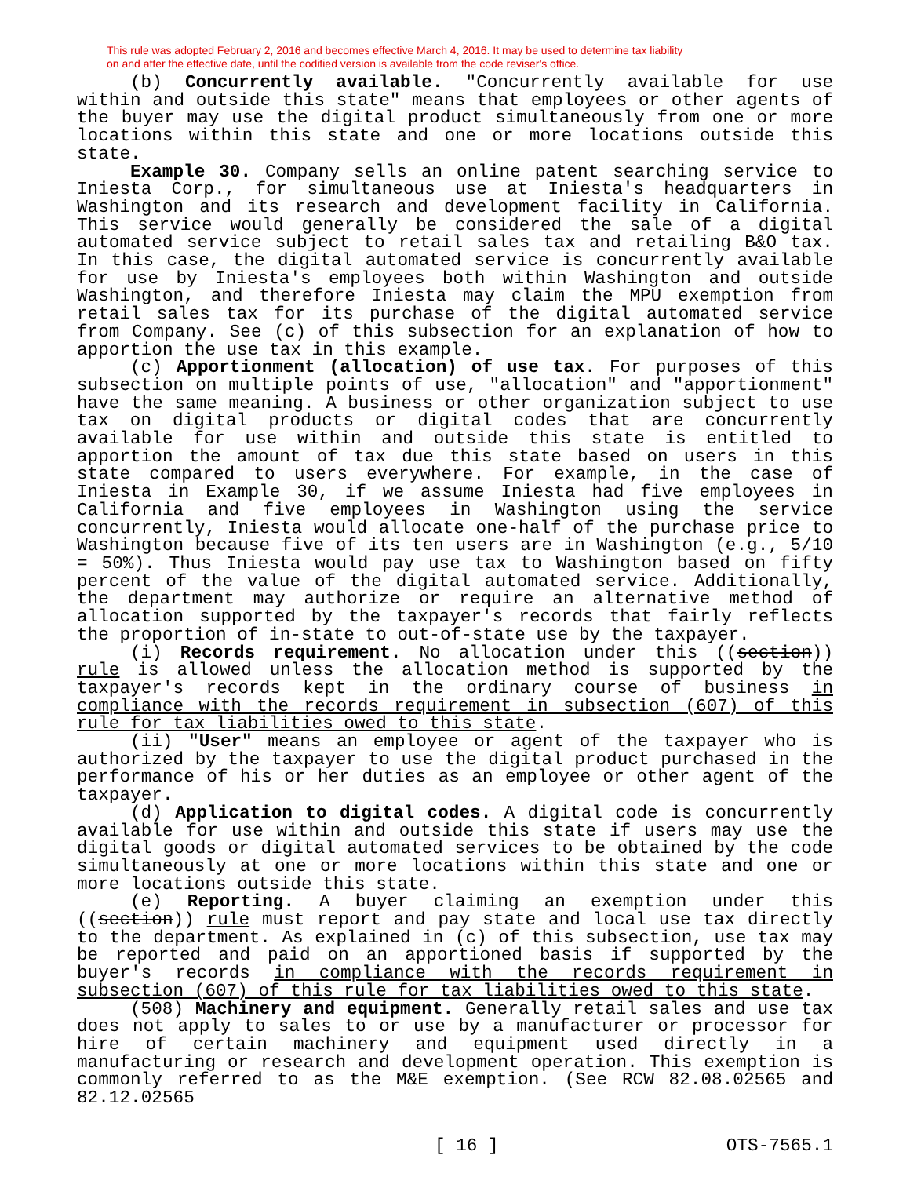This rule was adopted February 2, 2016 and becomes effective March 4, 2016. It may be used to determine tax liability
on and after the effective date, until the codified version is available from the code reviser's office.
(b) Concurrently available. "Concurrently available for use within and outside this state" means that employees or other agents of the buyer may use the digital product simultaneously from one or more locations within this state and one or more locations outside this state.
Example 30. Company sells an online patent searching service to Iniesta Corp., for simultaneous use at Iniesta's headquarters in Washington and its research and development facility in California. This service would generally be considered the sale of a digital automated service subject to retail sales tax and retailing B&O tax. In this case, the digital automated service is concurrently available for use by Iniesta's employees both within Washington and outside Washington, and therefore Iniesta may claim the MPU exemption from retail sales tax for its purchase of the digital automated service from Company. See (c) of this subsection for an explanation of how to apportion the use tax in this example.
(c) Apportionment (allocation) of use tax. For purposes of this subsection on multiple points of use, "allocation" and "apportionment" have the same meaning. A business or other organization subject to use tax on digital products or digital codes that are concurrently available for use within and outside this state is entitled to apportion the amount of tax due this state based on users in this state compared to users everywhere. For example, in the case of Iniesta in Example 30, if we assume Iniesta had five employees in California and five employees in Washington using the service concurrently, Iniesta would allocate one-half of the purchase price to Washington because five of its ten users are in Washington (e.g., 5/10 = 50%). Thus Iniesta would pay use tax to Washington based on fifty percent of the value of the digital automated service. Additionally, the department may authorize or require an alternative method of allocation supported by the taxpayer's records that fairly reflects the proportion of in-state to out-of-state use by the taxpayer.
(i) Records requirement. No allocation under this ((section)) rule is allowed unless the allocation method is supported by the taxpayer's records kept in the ordinary course of business in compliance with the records requirement in subsection (607) of this rule for tax liabilities owed to this state.
(ii) "User" means an employee or agent of the taxpayer who is authorized by the taxpayer to use the digital product purchased in the performance of his or her duties as an employee or other agent of the taxpayer.
(d) Application to digital codes. A digital code is concurrently available for use within and outside this state if users may use the digital goods or digital automated services to be obtained by the code simultaneously at one or more locations within this state and one or more locations outside this state.
(e) Reporting. A buyer claiming an exemption under this ((section)) rule must report and pay state and local use tax directly to the department. As explained in (c) of this subsection, use tax may be reported and paid on an apportioned basis if supported by the buyer's records in compliance with the records requirement in subsection (607) of this rule for tax liabilities owed to this state.
(508) Machinery and equipment. Generally retail sales and use tax does not apply to sales to or use by a manufacturer or processor for hire of certain machinery and equipment used directly in a manufacturing or research and development operation. This exemption is commonly referred to as the M&E exemption. (See RCW 82.08.02565 and 82.12.02565
[ 16 ] OTS-7565.1